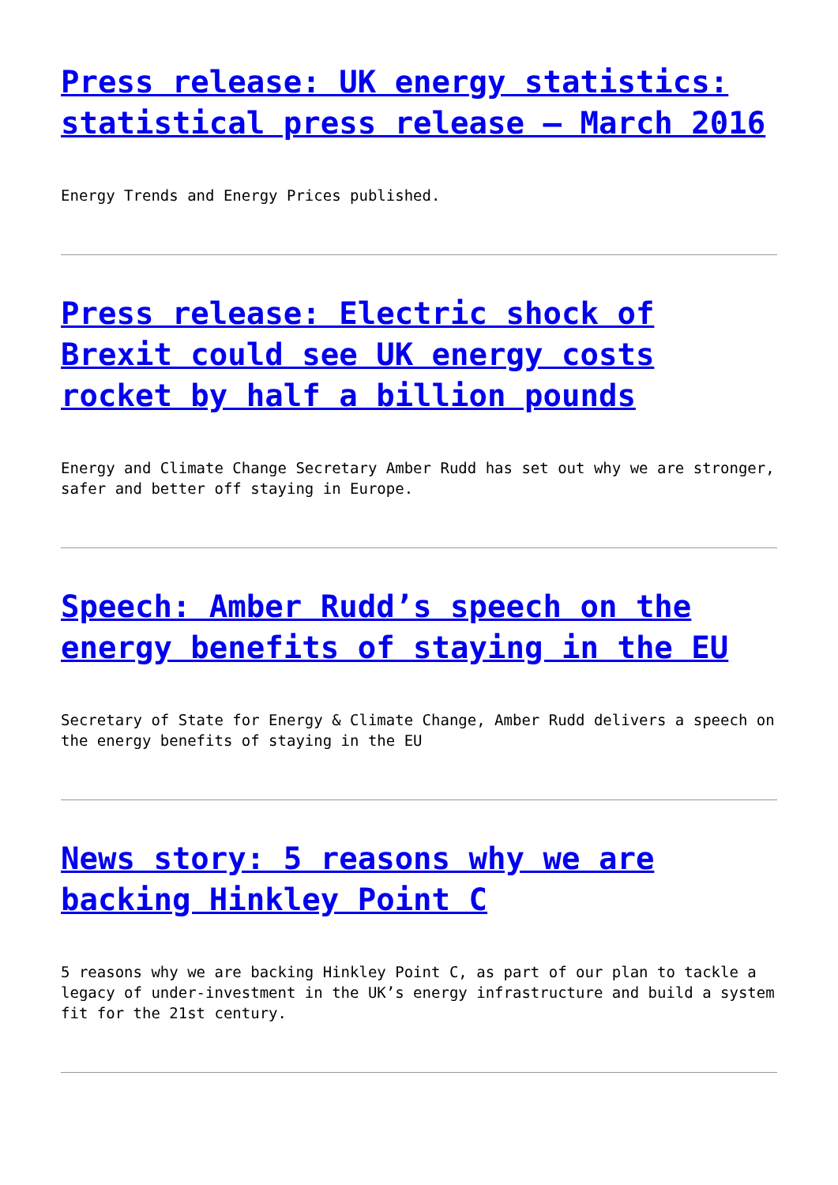Press release: UK energy statistics: statistical press release – March 2016
Energy Trends and Energy Prices published.
Press release: Electric shock of Brexit could see UK energy costs rocket by half a billion pounds
Energy and Climate Change Secretary Amber Rudd has set out why we are stronger, safer and better off staying in Europe.
Speech: Amber Rudd’s speech on the energy benefits of staying in the EU
Secretary of State for Energy & Climate Change, Amber Rudd delivers a speech on the energy benefits of staying in the EU
News story: 5 reasons why we are backing Hinkley Point C
5 reasons why we are backing Hinkley Point C, as part of our plan to tackle a legacy of under-investment in the UK’s energy infrastructure and build a system fit for the 21st century.